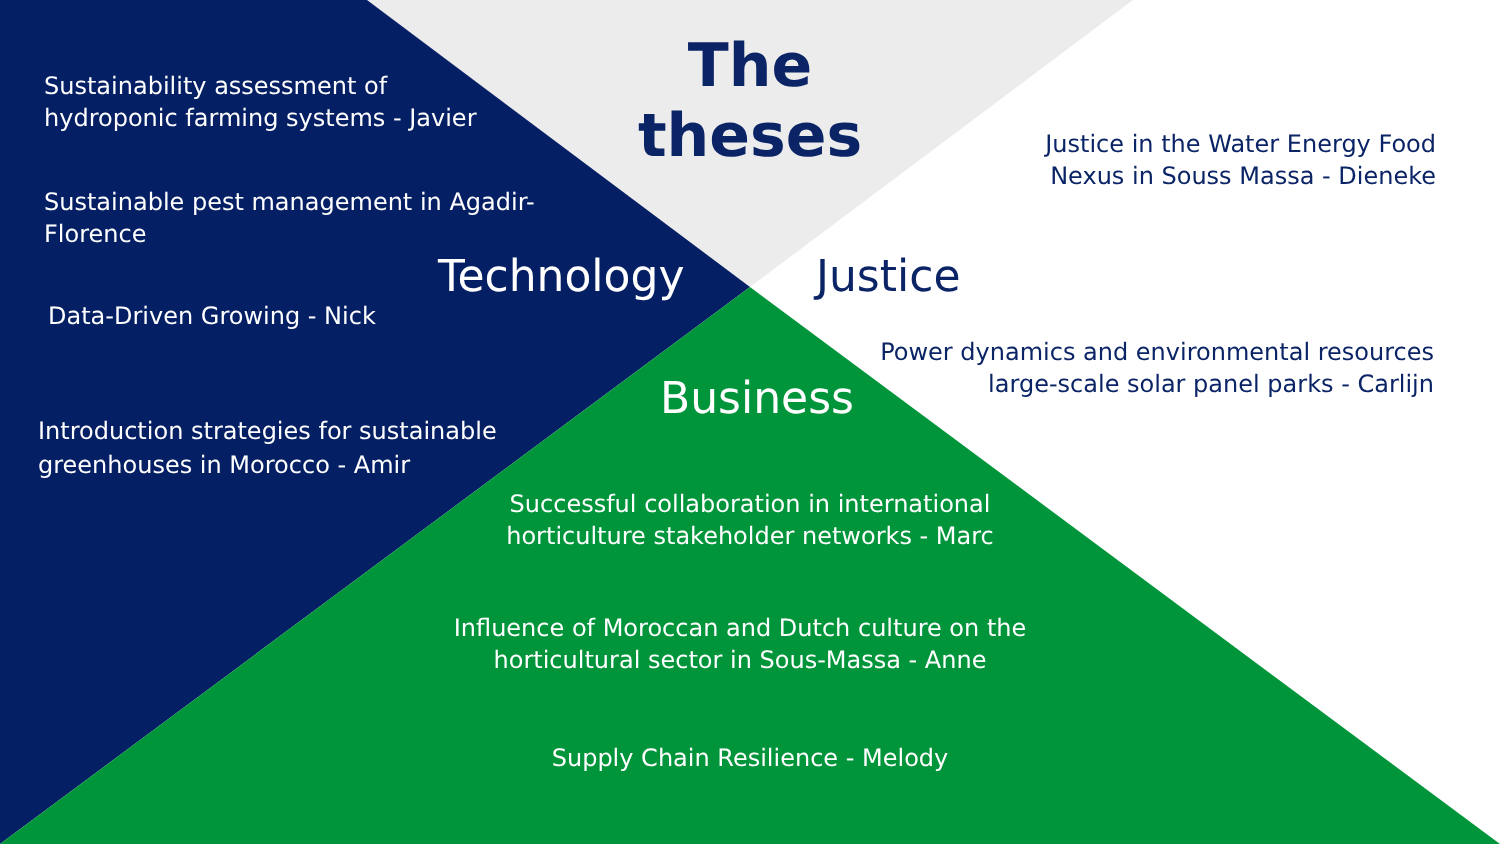The theses
Sustainability assessment of
hydroponic farming systems - Javier
Sustainable pest management in Agadir-
Florence
Technology Justice
Justice in the Water Energy Food
Nexus in Souss Massa - Dieneke
Data-Driven Growing - Nick
Power dynamics and environmental resources
large-scale solar panel parks - Carlijn
Business
Introduction strategies for sustainable
greenhouses in Morocco - Amir
Successful collaboration in international
horticulture stakeholder networks - Marc
Influence of Moroccan and Dutch culture on the
horticultural sector in Sous-Massa - Anne
Supply Chain Resilience - Melody